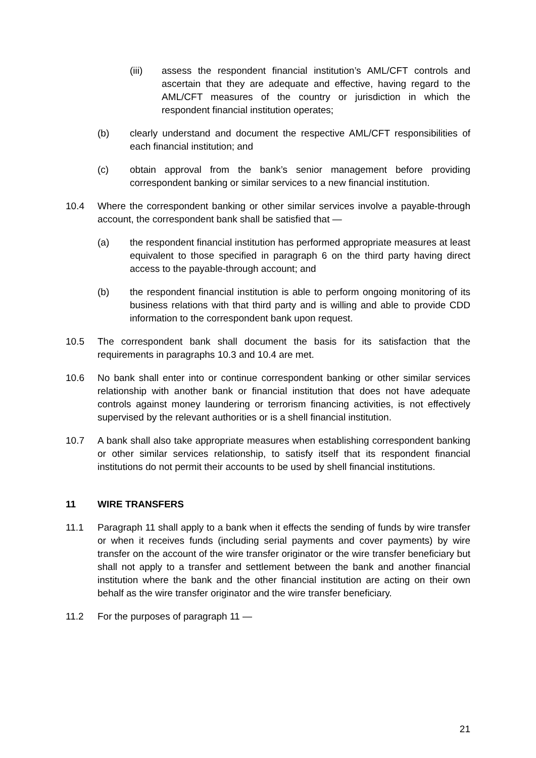(iii) assess the respondent financial institution’s AML/CFT controls and ascertain that they are adequate and effective, having regard to the AML/CFT measures of the country or jurisdiction in which the respondent financial institution operates;
(b) clearly understand and document the respective AML/CFT responsibilities of each financial institution; and
(c) obtain approval from the bank’s senior management before providing correspondent banking or similar services to a new financial institution.
10.4 Where the correspondent banking or other similar services involve a payable-through account, the correspondent bank shall be satisfied that —
(a) the respondent financial institution has performed appropriate measures at least equivalent to those specified in paragraph 6 on the third party having direct access to the payable-through account; and
(b) the respondent financial institution is able to perform ongoing monitoring of its business relations with that third party and is willing and able to provide CDD information to the correspondent bank upon request.
10.5 The correspondent bank shall document the basis for its satisfaction that the requirements in paragraphs 10.3 and 10.4 are met.
10.6 No bank shall enter into or continue correspondent banking or other similar services relationship with another bank or financial institution that does not have adequate controls against money laundering or terrorism financing activities, is not effectively supervised by the relevant authorities or is a shell financial institution.
10.7 A bank shall also take appropriate measures when establishing correspondent banking or other similar services relationship, to satisfy itself that its respondent financial institutions do not permit their accounts to be used by shell financial institutions.
11 WIRE TRANSFERS
11.1 Paragraph 11 shall apply to a bank when it effects the sending of funds by wire transfer or when it receives funds (including serial payments and cover payments) by wire transfer on the account of the wire transfer originator or the wire transfer beneficiary but shall not apply to a transfer and settlement between the bank and another financial institution where the bank and the other financial institution are acting on their own behalf as the wire transfer originator and the wire transfer beneficiary.
11.2 For the purposes of paragraph 11 —
21